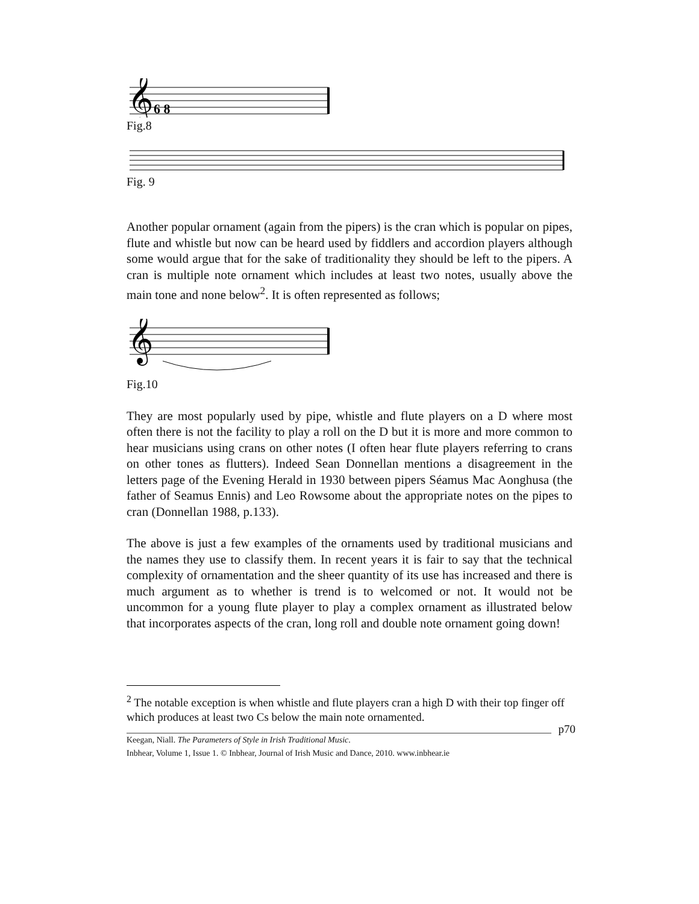𝄞
6 8
Fig.8
Fig. 9
Another popular ornament (again from the pipers) is the cran which is popular on pipes, flute and whistle but now can be heard used by fiddlers and accordion players although some would argue that for the sake of traditionality they should be left to the pipers. A cran is multiple note ornament which includes at least two notes, usually above the main tone and none below<sup>2</sup>. It is often represented as follows;
𝄞
Fig.10
They are most popularly used by pipe, whistle and flute players on a D where most often there is not the facility to play a roll on the D but it is more and more common to hear musicians using crans on other notes (I often hear flute players referring to crans on other tones as flutters). Indeed Sean Donnellan mentions a disagreement in the letters page of the Evening Herald in 1930 between pipers Séamus Mac Aonghusa (the father of Seamus Ennis) and Leo Rowsome about the appropriate notes on the pipes to cran (Donnellan 1988, p.133).
The above is just a few examples of the ornaments used by traditional musicians and the names they use to classify them. In recent years it is fair to say that the technical complexity of ornamentation and the sheer quantity of its use has increased and there is much argument as to whether is trend is to welcomed or not. It would not be uncommon for a young flute player to play a complex ornament as illustrated below that incorporates aspects of the cran, long roll and double note ornament going down!
<sup>2</sup> The notable exception is when whistle and flute players cran a high D with their top finger off which produces at least two Cs below the main note ornamented.
p70
Keegan, Niall. The Parameters of Style in Irish Traditional Music.
Inbhear, Volume 1, Issue 1. © Inbhear, Journal of Irish Music and Dance, 2010. www.inbhear.ie